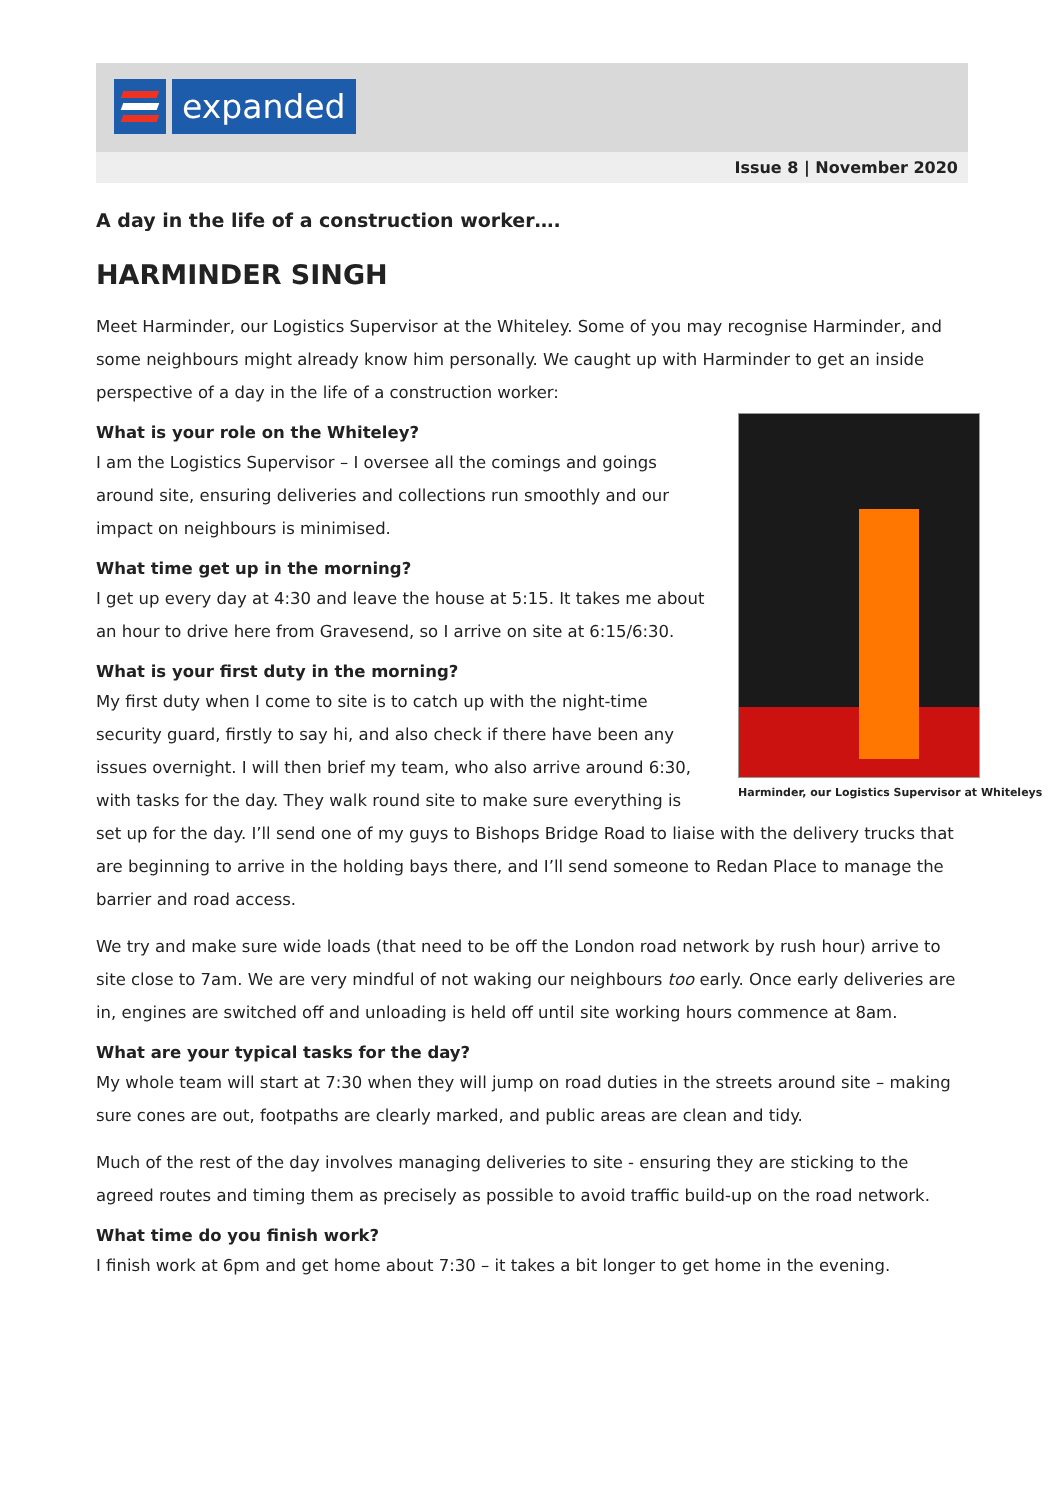expanded
Issue 8 | November 2020
A day in the life of a construction worker….
HARMINDER SINGH
Meet Harminder, our Logistics Supervisor at the Whiteley. Some of you may recognise Harminder, and some neighbours might already know him personally. We caught up with Harminder to get an inside perspective of a day in the life of a construction worker:
Harminder, our Logistics Supervisor at Whiteleys
What is your role on the Whiteley?
I am the Logistics Supervisor – I oversee all the comings and goings around site, ensuring deliveries and collections run smoothly and our impact on neighbours is minimised.
What time get up in the morning?
I get up every day at 4:30 and leave the house at 5:15. It takes me about an hour to drive here from Gravesend, so I arrive on site at 6:15/6:30.
What is your first duty in the morning?
My first duty when I come to site is to catch up with the night-time security guard, firstly to say hi, and also check if there have been any issues overnight. I will then brief my team, who also arrive around 6:30, with tasks for the day. They walk round site to make sure everything is set up for the day. I’ll send one of my guys to Bishops Bridge Road to liaise with the delivery trucks that are beginning to arrive in the holding bays there, and I’ll send someone to Redan Place to manage the barrier and road access.
We try and make sure wide loads (that need to be off the London road network by rush hour) arrive to site close to 7am. We are very mindful of not waking our neighbours too early. Once early deliveries are in, engines are switched off and unloading is held off until site working hours commence at 8am.
What are your typical tasks for the day?
My whole team will start at 7:30 when they will jump on road duties in the streets around site – making sure cones are out, footpaths are clearly marked, and public areas are clean and tidy.
Much of the rest of the day involves managing deliveries to site - ensuring they are sticking to the agreed routes and timing them as precisely as possible to avoid traffic build-up on the road network.
What time do you finish work?
I finish work at 6pm and get home about 7:30 – it takes a bit longer to get home in the evening.